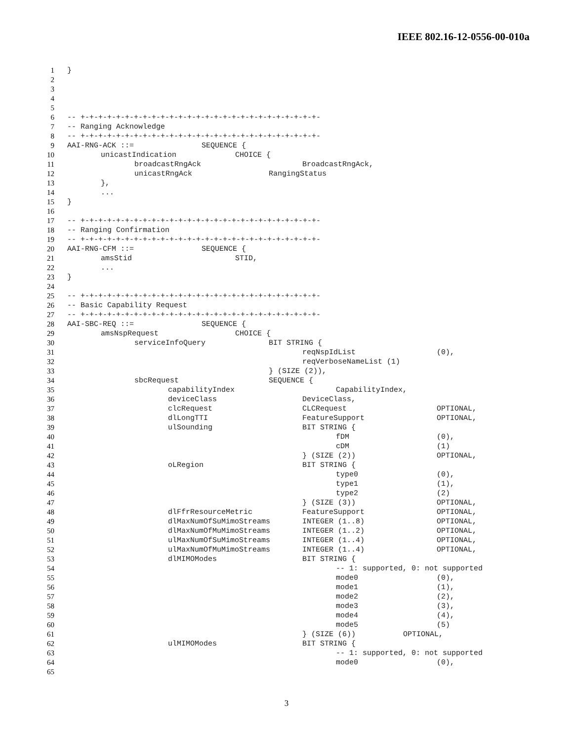IEEE 802.16-12-0556-00-010a
| 1 | } |
| 2 | |
| 3 | |
| 4 | |
| 5 | |
| 6 | -- +-+-+-+-+-+-+-+-+-+-+-+-+-+-+-+-+-+-+-+-+-+-+-+-+-+-+- |
| 7 | -- Ranging Acknowledge |
| 8 | -- +-+-+-+-+-+-+-+-+-+-+-+-+-+-+-+-+-+-+-+-+-+-+-+-+-+-+- |
| 9 | AAI-RNG-ACK ::= SEQUENCE { |
| 10 | unicastIndication CHOICE { |
| 11 | broadcastRngAck BroadcastRngAck, |
| 12 | unicastRngAck RangingStatus |
| 13 | }, |
| 14 | ... |
| 15 | } |
| 16 | |
| 17 | -- +-+-+-+-+-+-+-+-+-+-+-+-+-+-+-+-+-+-+-+-+-+-+-+-+-+-+- |
| 18 | -- Ranging Confirmation |
| 19 | -- +-+-+-+-+-+-+-+-+-+-+-+-+-+-+-+-+-+-+-+-+-+-+-+-+-+-+- |
| 20 | AAI-RNG-CFM ::= SEQUENCE { |
| 21 | amsStid STID, |
| 22 | ... |
| 23 | } |
| 24 | |
| 25 | -- +-+-+-+-+-+-+-+-+-+-+-+-+-+-+-+-+-+-+-+-+-+-+-+-+-+-+- |
| 26 | -- Basic Capability Request |
| 27 | -- +-+-+-+-+-+-+-+-+-+-+-+-+-+-+-+-+-+-+-+-+-+-+-+-+-+-+- |
| 28 | AAI-SBC-REQ ::= SEQUENCE { |
| 29 | amsNspRequest CHOICE { |
| 30 | serviceInfoQuery BIT STRING { |
| 31 | reqNspIdList (0), |
| 32 | reqVerboseNameList (1) |
| 33 | } (SIZE (2)), |
| 34 | sbcRequest SEQUENCE { |
| 35 | capabilityIndex CapabilityIndex, |
| 36 | deviceClass DeviceClass, |
| 37 | clcRequest CLCRequest OPTIONAL, |
| 38 | dlLongTTI FeatureSupport OPTIONAL, |
| 39 | ulSounding BIT STRING { |
| 40 | fDM (0), |
| 41 | cDM (1) |
| 42 | } (SIZE (2)) OPTIONAL, |
| 43 | oLRegion BIT STRING { |
| 44 | type0 (0), |
| 45 | type1 (1), |
| 46 | type2 (2) |
| 47 | } (SIZE (3)) OPTIONAL, |
| 48 | dlFfrResourceMetric FeatureSupport OPTIONAL, |
| 49 | dlMaxNumOfSuMimoStreams INTEGER (1..8) OPTIONAL, |
| 50 | dlMaxNumOfMuMimoStreams INTEGER (1..2) OPTIONAL, |
| 51 | ulMaxNumOfSuMimoStreams INTEGER (1..4) OPTIONAL, |
| 52 | ulMaxNumOfMuMimoStreams INTEGER (1..4) OPTIONAL, |
| 53 | dlMIMOModes BIT STRING { |
| 54 | -- 1: supported, 0: not supported |
| 55 | mode0 (0), |
| 56 | mode1 (1), |
| 57 | mode2 (2), |
| 58 | mode3 (3), |
| 59 | mode4 (4), |
| 60 | mode5 (5) |
| 61 | } (SIZE (6)) OPTIONAL, |
| 62 | ulMIMOModes BIT STRING { |
| 63 | -- 1: supported, 0: not supported |
| 64 | mode0 (0), |
| 65 | |
3